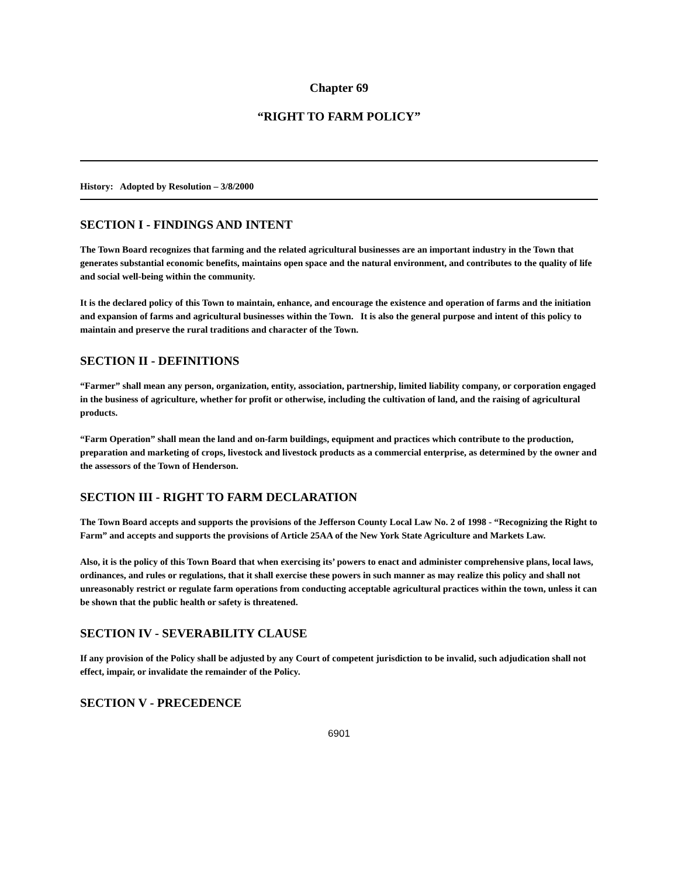Chapter 69
“RIGHT TO FARM POLICY”
History: Adopted by Resolution – 3/8/2000
SECTION I - FINDINGS AND INTENT
The Town Board recognizes that farming and the related agricultural businesses are an important industry in the Town that generates substantial economic benefits, maintains open space and the natural environment, and contributes to the quality of life and social well-being within the community.
It is the declared policy of this Town to maintain, enhance, and encourage the existence and operation of farms and the initiation and expansion of farms and agricultural businesses within the Town. It is also the general purpose and intent of this policy to maintain and preserve the rural traditions and character of the Town.
SECTION II - DEFINITIONS
“Farmer” shall mean any person, organization, entity, association, partnership, limited liability company, or corporation engaged in the business of agriculture, whether for profit or otherwise, including the cultivation of land, and the raising of agricultural products.
“Farm Operation” shall mean the land and on-farm buildings, equipment and practices which contribute to the production, preparation and marketing of crops, livestock and livestock products as a commercial enterprise, as determined by the owner and the assessors of the Town of Henderson.
SECTION III - RIGHT TO FARM DECLARATION
The Town Board accepts and supports the provisions of the Jefferson County Local Law No. 2 of 1998 - “Recognizing the Right to Farm” and accepts and supports the provisions of Article 25AA of the New York State Agriculture and Markets Law.
Also, it is the policy of this Town Board that when exercising its’ powers to enact and administer comprehensive plans, local laws, ordinances, and rules or regulations, that it shall exercise these powers in such manner as may realize this policy and shall not unreasonably restrict or regulate farm operations from conducting acceptable agricultural practices within the town, unless it can be shown that the public health or safety is threatened.
SECTION IV - SEVERABILITY CLAUSE
If any provision of the Policy shall be adjusted by any Court of competent jurisdiction to be invalid, such adjudication shall not effect, impair, or invalidate the remainder of the Policy.
SECTION V - PRECEDENCE
6901